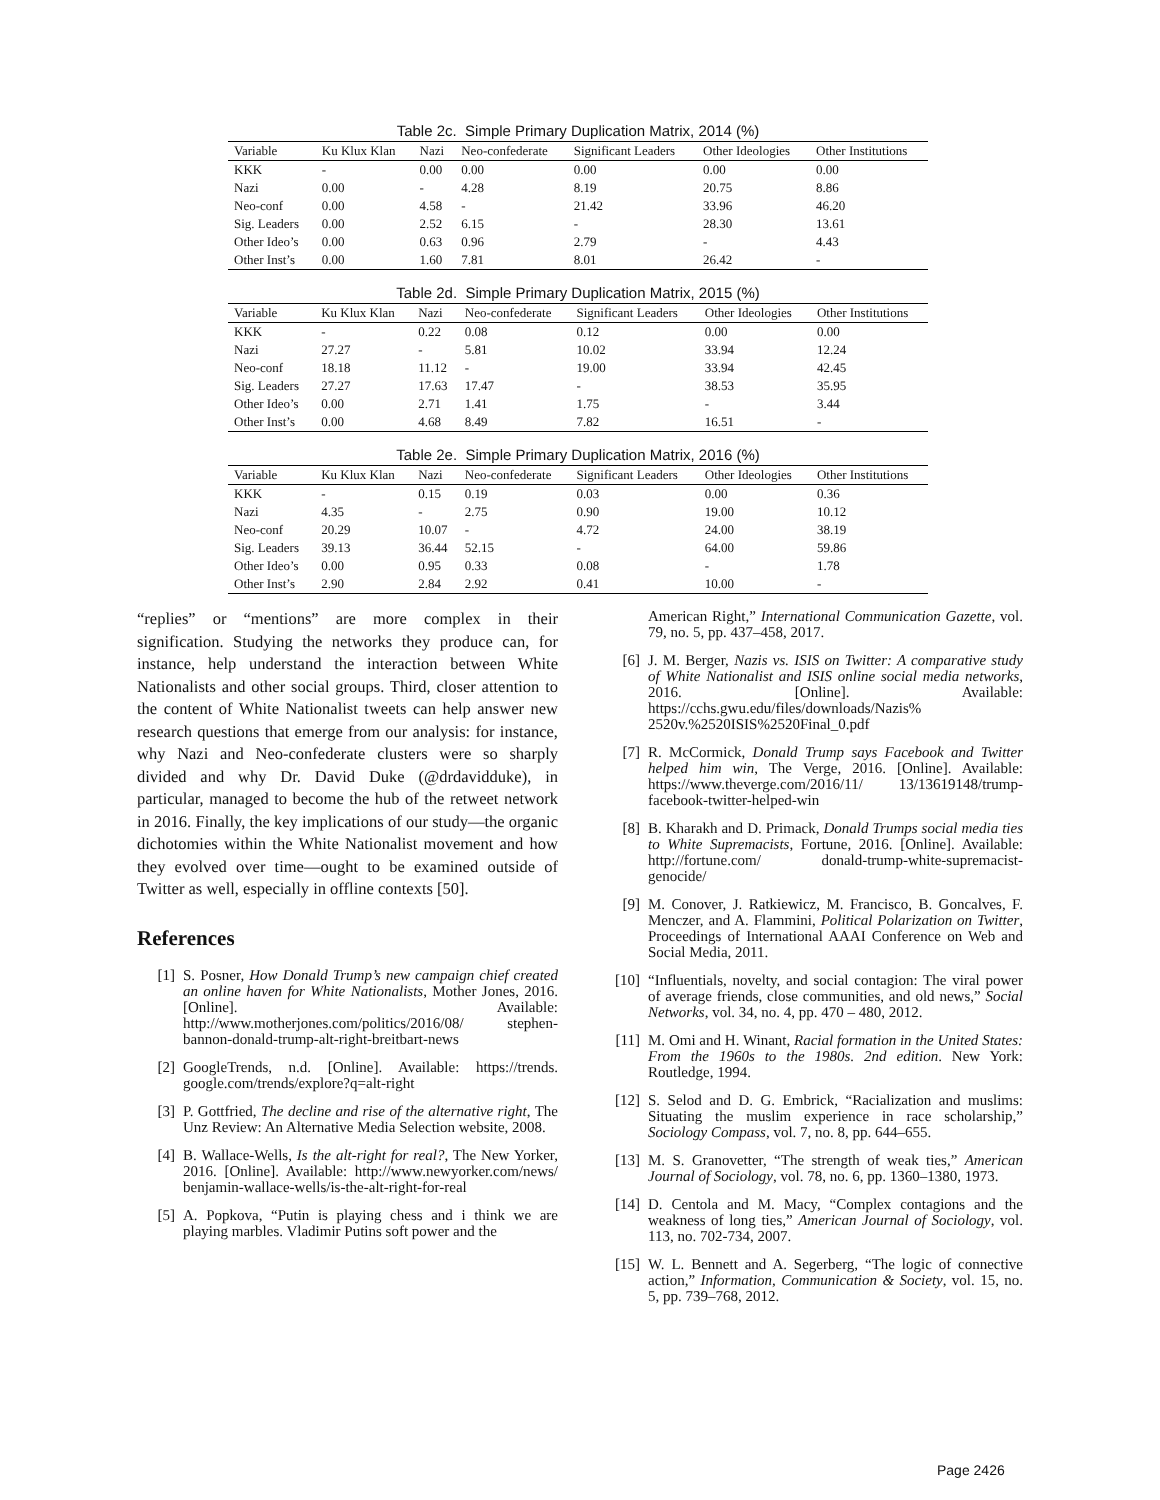Table 2c. Simple Primary Duplication Matrix, 2014 (%)
| Variable | Ku Klux Klan | Nazi | Neo-confederate | Significant Leaders | Other Ideologies | Other Institutions |
| --- | --- | --- | --- | --- | --- | --- |
| KKK | - | 0.00 | 0.00 | 0.00 | 0.00 | 0.00 |
| Nazi | 0.00 | - | 4.28 | 8.19 | 20.75 | 8.86 |
| Neo-conf | 0.00 | 4.58 | - | 21.42 | 33.96 | 46.20 |
| Sig. Leaders | 0.00 | 2.52 | 6.15 | - | 28.30 | 13.61 |
| Other Ideo’s | 0.00 | 0.63 | 0.96 | 2.79 | - | 4.43 |
| Other Inst’s | 0.00 | 1.60 | 7.81 | 8.01 | 26.42 | - |
Table 2d. Simple Primary Duplication Matrix, 2015 (%)
| Variable | Ku Klux Klan | Nazi | Neo-confederate | Significant Leaders | Other Ideologies | Other Institutions |
| --- | --- | --- | --- | --- | --- | --- |
| KKK | - | 0.22 | 0.08 | 0.12 | 0.00 | 0.00 |
| Nazi | 27.27 | - | 5.81 | 10.02 | 33.94 | 12.24 |
| Neo-conf | 18.18 | 11.12 | - | 19.00 | 33.94 | 42.45 |
| Sig. Leaders | 27.27 | 17.63 | 17.47 | - | 38.53 | 35.95 |
| Other Ideo’s | 0.00 | 2.71 | 1.41 | 1.75 | - | 3.44 |
| Other Inst’s | 0.00 | 4.68 | 8.49 | 7.82 | 16.51 | - |
Table 2e. Simple Primary Duplication Matrix, 2016 (%)
| Variable | Ku Klux Klan | Nazi | Neo-confederate | Significant Leaders | Other Ideologies | Other Institutions |
| --- | --- | --- | --- | --- | --- | --- |
| KKK | - | 0.15 | 0.19 | 0.03 | 0.00 | 0.36 |
| Nazi | 4.35 | - | 2.75 | 0.90 | 19.00 | 10.12 |
| Neo-conf | 20.29 | 10.07 | - | 4.72 | 24.00 | 38.19 |
| Sig. Leaders | 39.13 | 36.44 | 52.15 | - | 64.00 | 59.86 |
| Other Ideo’s | 0.00 | 0.95 | 0.33 | 0.08 | - | 1.78 |
| Other Inst’s | 2.90 | 2.84 | 2.92 | 0.41 | 10.00 | - |
“replies” or “mentions” are more complex in their signification. Studying the networks they produce can, for instance, help understand the interaction between White Nationalists and other social groups. Third, closer attention to the content of White Nationalist tweets can help answer new research questions that emerge from our analysis: for instance, why Nazi and Neo-confederate clusters were so sharply divided and why Dr. David Duke (@drdavidduke), in particular, managed to become the hub of the retweet network in 2016. Finally, the key implications of our study—the organic dichotomies within the White Nationalist movement and how they evolved over time—ought to be examined outside of Twitter as well, especially in offline contexts [50].
References
[1] S. Posner, How Donald Trump’s new campaign chief created an online haven for White Nationalists, Mother Jones, 2016. [Online]. Available: http://www.motherjones.com/politics/2016/08/ stephen-bannon-donald-trump-alt-right-breitbart-news
[2] GoogleTrends, n.d. [Online]. Available: https://trends. google.com/trends/explore?q=alt-right
[3] P. Gottfried, The decline and rise of the alternative right, The Unz Review: An Alternative Media Selection website, 2008.
[4] B. Wallace-Wells, Is the alt-right for real?, The New Yorker, 2016. [Online]. Available: http://www.newyorker.com/news/ benjamin-wallace-wells/is-the-alt-right-for-real
[5] A. Popkova, “Putin is playing chess and i think we are playing marbles. Vladimir Putins soft power and the
American Right,” International Communication Gazette, vol. 79, no. 5, pp. 437–458, 2017.
[6] J. M. Berger, Nazis vs. ISIS on Twitter: A comparative study of White Nationalist and ISIS online social media networks, 2016. [Online]. Available: https://cchs.gwu.edu/files/downloads/Nazis% 2520v.%2520ISIS%2520Final_0.pdf
[7] R. McCormick, Donald Trump says Facebook and Twitter helped him win, The Verge, 2016. [Online]. Available: https://www.theverge.com/2016/11/ 13/13619148/trump-facebook-twitter-helped-win
[8] B. Kharakh and D. Primack, Donald Trumps social media ties to White Supremacists, Fortune, 2016. [Online]. Available: http://fortune.com/ donald-trump-white-supremacist-genocide/
[9] M. Conover, J. Ratkiewicz, M. Francisco, B. Goncalves, F. Menczer, and A. Flammini, Political Polarization on Twitter, Proceedings of International AAAI Conference on Web and Social Media, 2011.
[10] “Influentials, novelty, and social contagion: The viral power of average friends, close communities, and old news,” Social Networks, vol. 34, no. 4, pp. 470 – 480, 2012.
[11] M. Omi and H. Winant, Racial formation in the United States: From the 1960s to the 1980s. 2nd edition. New York: Routledge, 1994.
[12] S. Selod and D. G. Embrick, “Racialization and muslims: Situating the muslim experience in race scholarship,” Sociology Compass, vol. 7, no. 8, pp. 644–655.
[13] M. S. Granovetter, “The strength of weak ties,” American Journal of Sociology, vol. 78, no. 6, pp. 1360–1380, 1973.
[14] D. Centola and M. Macy, “Complex contagions and the weakness of long ties,” American Journal of Sociology, vol. 113, no. 702-734, 2007.
[15] W. L. Bennett and A. Segerberg, “The logic of connective action,” Information, Communication & Society, vol. 15, no. 5, pp. 739–768, 2012.
Page 2426